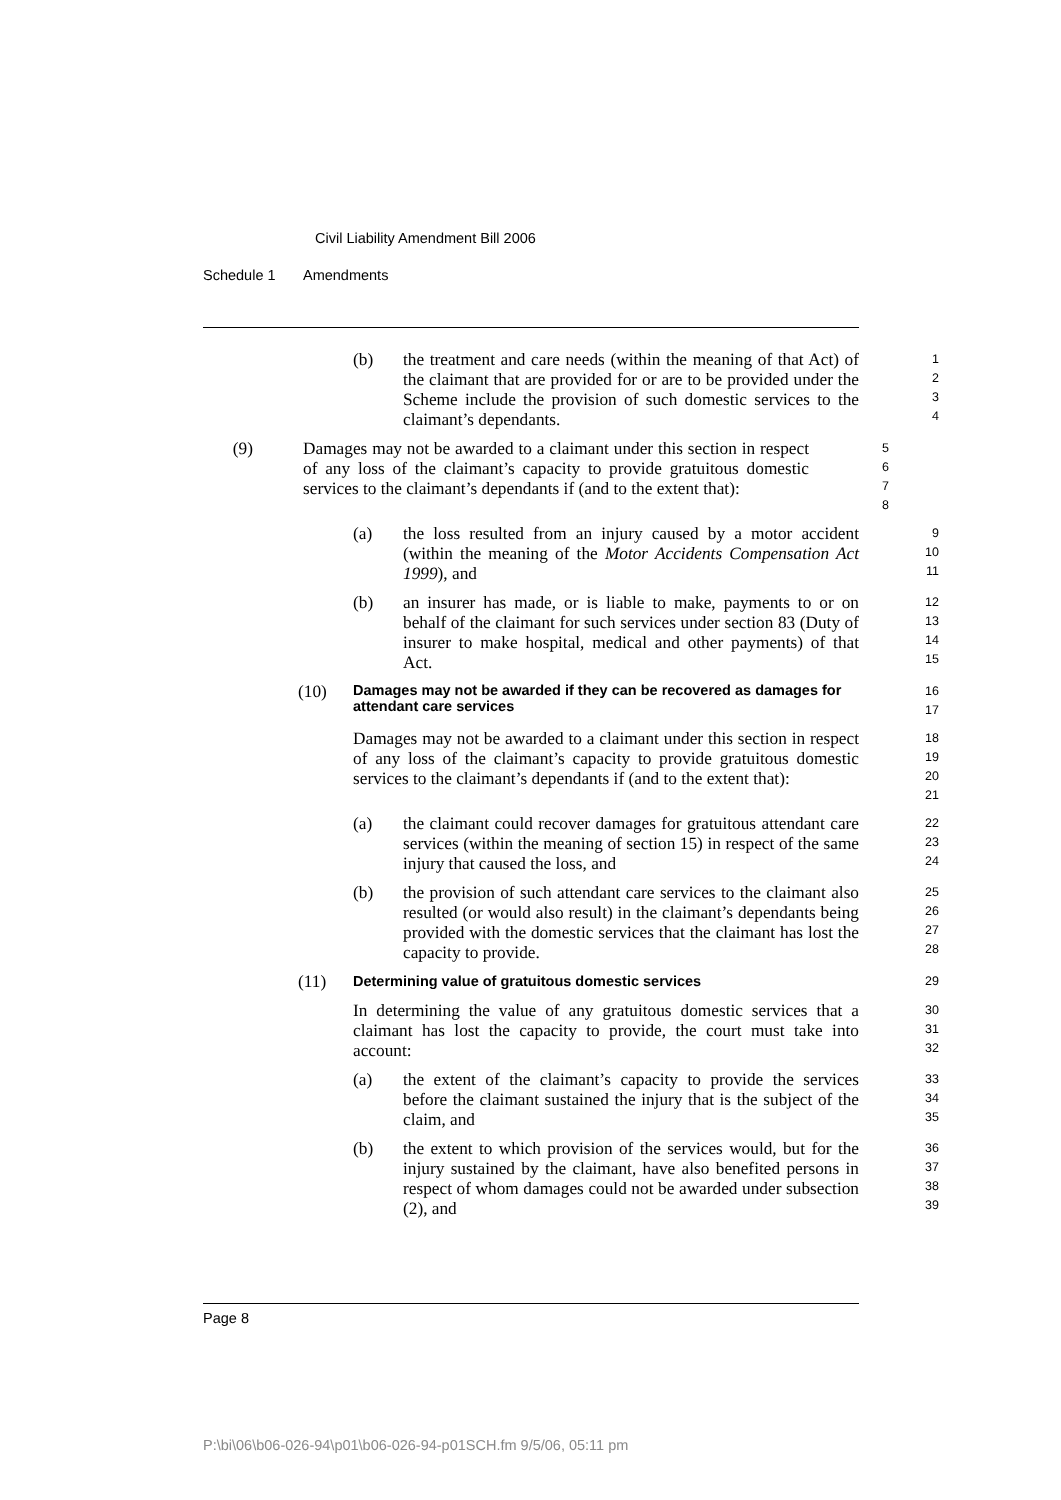Civil Liability Amendment Bill 2006
Schedule 1 Amendments
(b) the treatment and care needs (within the meaning of that Act) of the claimant that are provided for or are to be provided under the Scheme include the provision of such domestic services to the claimant’s dependants.
1
2
3
4
(9) Damages may not be awarded to a claimant under this section in respect of any loss of the claimant’s capacity to provide gratuitous domestic services to the claimant’s dependants if (and to the extent that):
5
6
7
8
(a) the loss resulted from an injury caused by a motor accident (within the meaning of the Motor Accidents Compensation Act 1999), and
9
10
11
(b) an insurer has made, or is liable to make, payments to or on behalf of the claimant for such services under section 83 (Duty of insurer to make hospital, medical and other payments) of that Act.
12
13
14
15
(10)
Damages may not be awarded if they can be recovered as damages for attendant care services
16
17
Damages may not be awarded to a claimant under this section in respect of any loss of the claimant’s capacity to provide gratuitous domestic services to the claimant’s dependants if (and to the extent that):
18
19
20
21
(a) the claimant could recover damages for gratuitous attendant care services (within the meaning of section 15) in respect of the same injury that caused the loss, and
22
23
24
(b) the provision of such attendant care services to the claimant also resulted (or would also result) in the claimant’s dependants being provided with the domestic services that the claimant has lost the capacity to provide.
25
26
27
28
(11)
Determining value of gratuitous domestic services
29
In determining the value of any gratuitous domestic services that a claimant has lost the capacity to provide, the court must take into account:
30
31
32
(a) the extent of the claimant’s capacity to provide the services before the claimant sustained the injury that is the subject of the claim, and
33
34
35
(b) the extent to which provision of the services would, but for the injury sustained by the claimant, have also benefited persons in respect of whom damages could not be awarded under subsection (2), and
36
37
38
39
Page 8
P:\bi\06\b06-026-94\p01\b06-026-94-p01SCH.fm 9/5/06, 05:11 pm